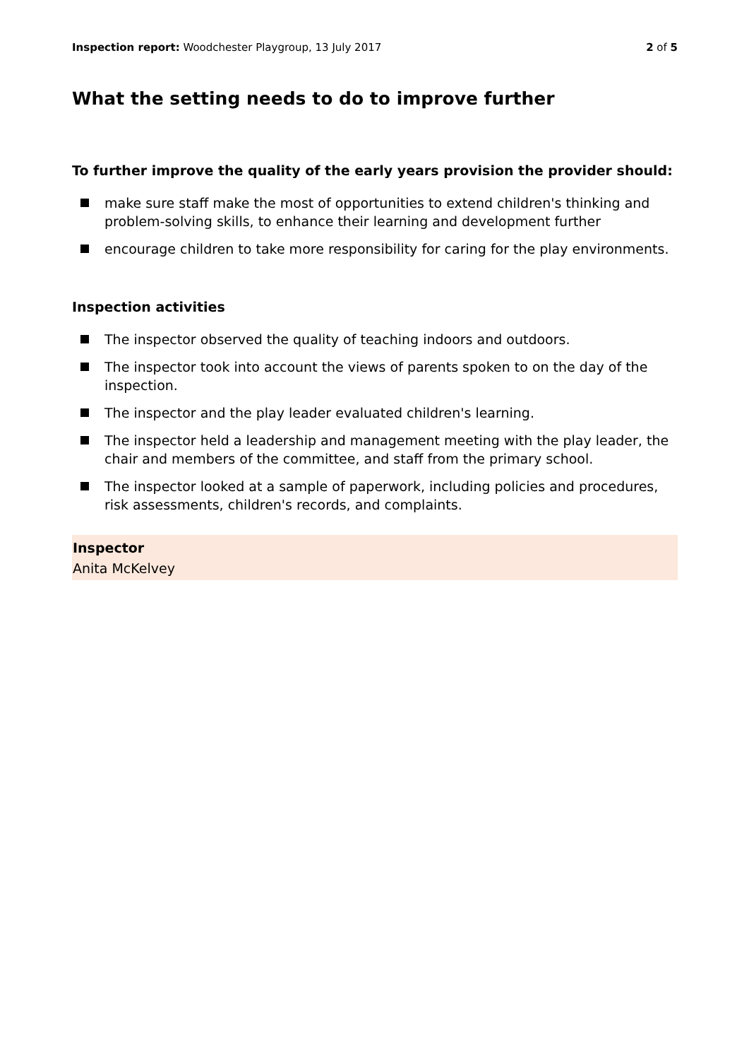Inspection report: Woodchester Playgroup, 13 July 2017
2 of 5
What the setting needs to do to improve further
To further improve the quality of the early years provision the provider should:
make sure staff make the most of opportunities to extend children's thinking and problem-solving skills, to enhance their learning and development further
encourage children to take more responsibility for caring for the play environments.
Inspection activities
The inspector observed the quality of teaching indoors and outdoors.
The inspector took into account the views of parents spoken to on the day of the inspection.
The inspector and the play leader evaluated children's learning.
The inspector held a leadership and management meeting with the play leader, the chair and members of the committee, and staff from the primary school.
The inspector looked at a sample of paperwork, including policies and procedures, risk assessments, children's records, and complaints.
Inspector
Anita McKelvey